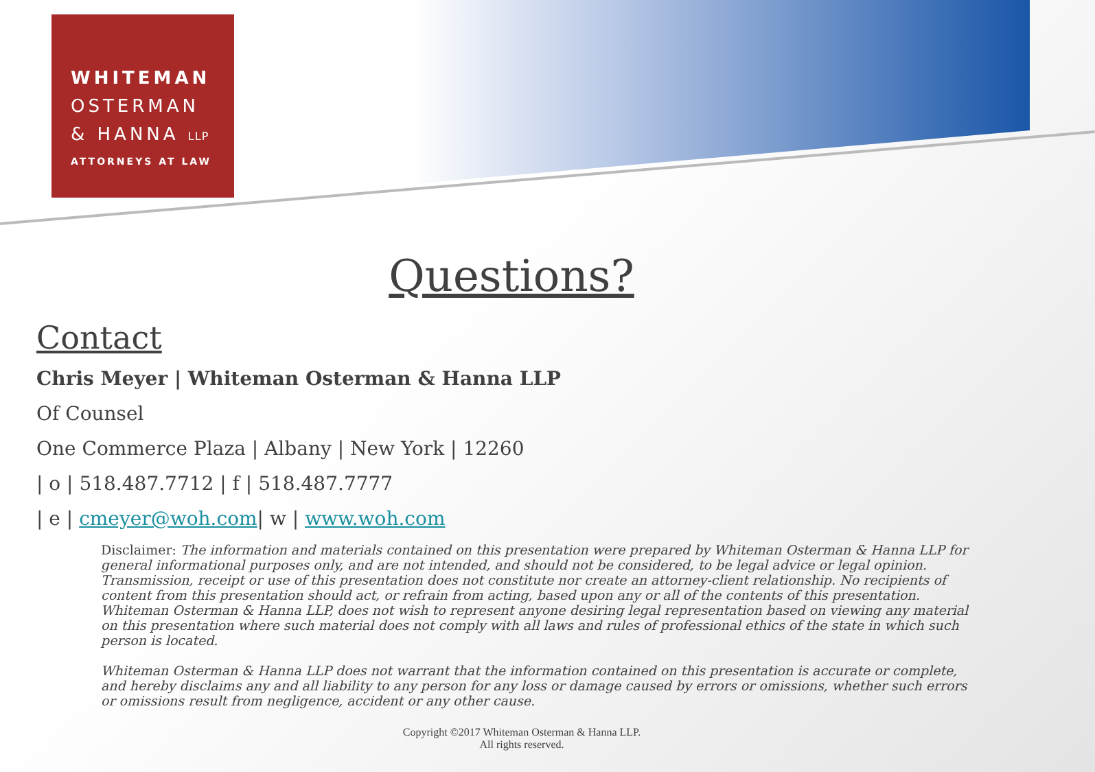WHITEMAN
OSTERMAN
& HANNA LLP
ATTORNEYS AT LAW
Questions?
Contact
Chris Meyer | Whiteman Osterman & Hanna LLP
Of Counsel
One Commerce Plaza | Albany | New York | 12260
| o | 518.487.7712 | f | 518.487.7777
| e | cmeyer@woh.com| w | www.woh.com
Disclaimer: The information and materials contained on this presentation were prepared by Whiteman Osterman & Hanna LLP for general informational purposes only, and are not intended, and should not be considered, to be legal advice or legal opinion. Transmission, receipt or use of this presentation does not constitute nor create an attorney-client relationship. No recipients of content from this presentation should act, or refrain from acting, based upon any or all of the contents of this presentation. Whiteman Osterman & Hanna LLP, does not wish to represent anyone desiring legal representation based on viewing any material on this presentation where such material does not comply with all laws and rules of professional ethics of the state in which such person is located.
Whiteman Osterman & Hanna LLP does not warrant that the information contained on this presentation is accurate or complete, and hereby disclaims any and all liability to any person for any loss or damage caused by errors or omissions, whether such errors or omissions result from negligence, accident or any other cause.
Copyright ©2017 Whiteman Osterman & Hanna LLP.
All rights reserved.